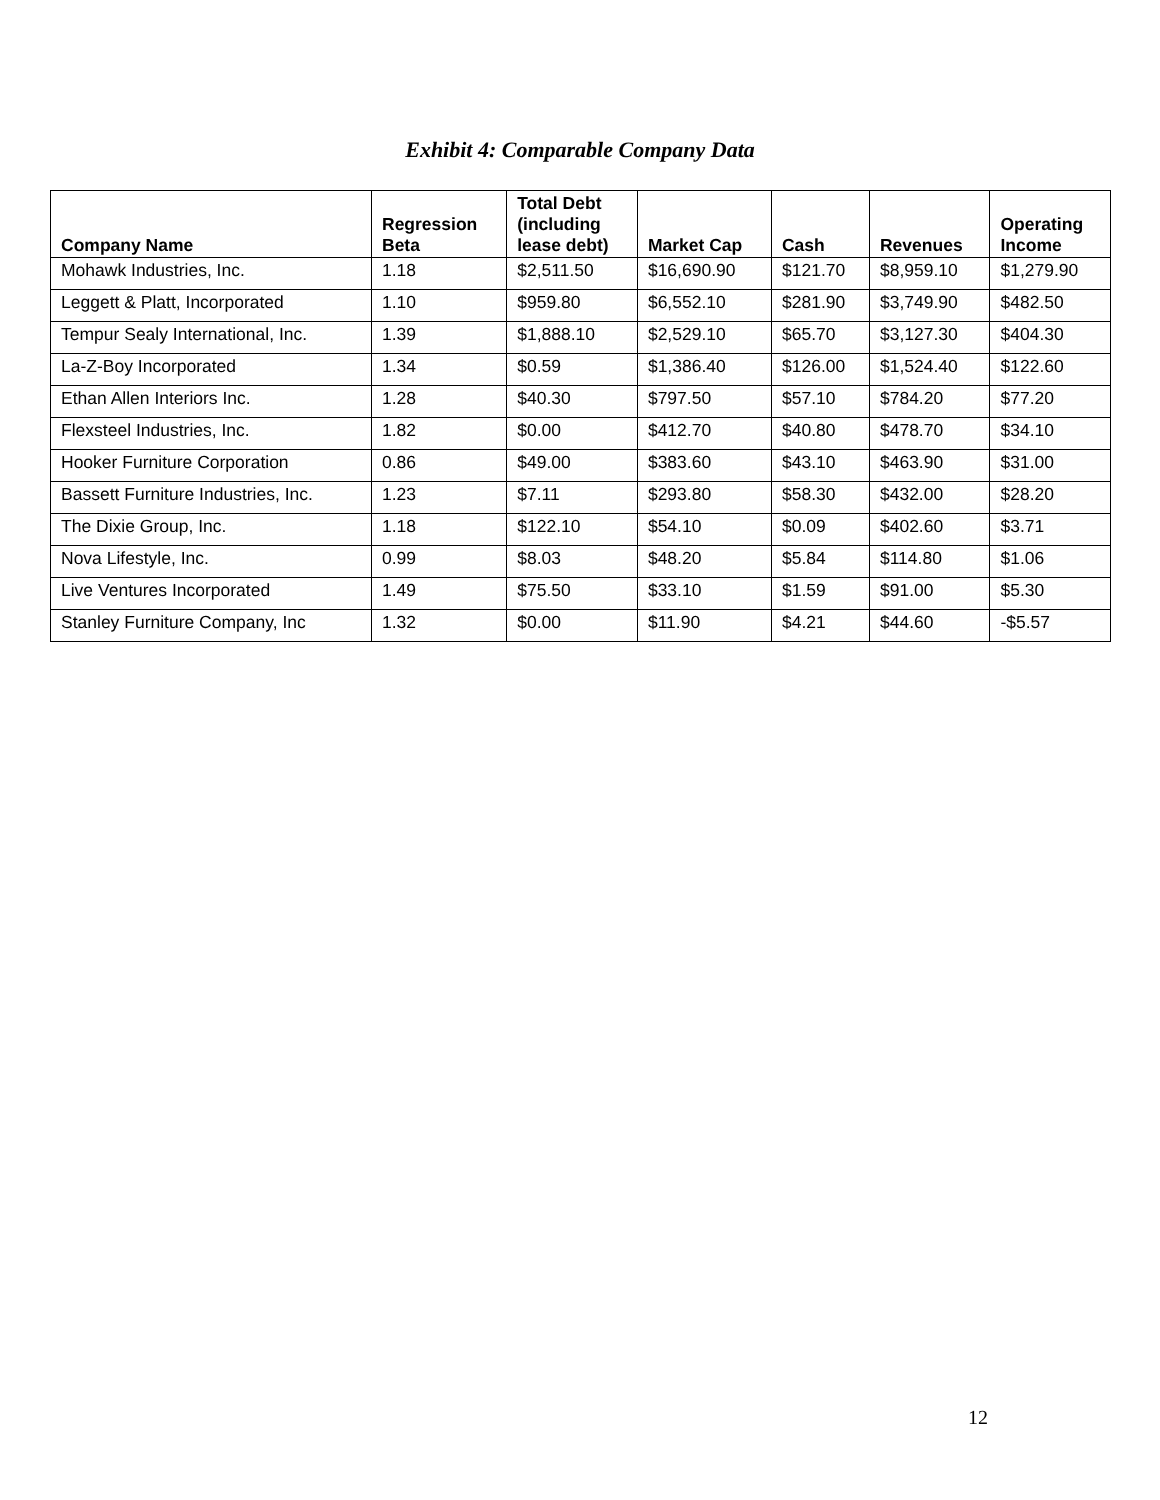Exhibit 4: Comparable Company Data
| Company Name | Regression Beta | Total Debt (including lease debt) | Market Cap | Cash | Revenues | Operating Income |
| --- | --- | --- | --- | --- | --- | --- |
| Mohawk Industries, Inc. | 1.18 | $2,511.50 | $16,690.90 | $121.70 | $8,959.10 | $1,279.90 |
| Leggett & Platt, Incorporated | 1.10 | $959.80 | $6,552.10 | $281.90 | $3,749.90 | $482.50 |
| Tempur Sealy International, Inc. | 1.39 | $1,888.10 | $2,529.10 | $65.70 | $3,127.30 | $404.30 |
| La-Z-Boy Incorporated | 1.34 | $0.59 | $1,386.40 | $126.00 | $1,524.40 | $122.60 |
| Ethan Allen Interiors Inc. | 1.28 | $40.30 | $797.50 | $57.10 | $784.20 | $77.20 |
| Flexsteel Industries, Inc. | 1.82 | $0.00 | $412.70 | $40.80 | $478.70 | $34.10 |
| Hooker Furniture Corporation | 0.86 | $49.00 | $383.60 | $43.10 | $463.90 | $31.00 |
| Bassett Furniture Industries, Inc. | 1.23 | $7.11 | $293.80 | $58.30 | $432.00 | $28.20 |
| The Dixie Group, Inc. | 1.18 | $122.10 | $54.10 | $0.09 | $402.60 | $3.71 |
| Nova Lifestyle, Inc. | 0.99 | $8.03 | $48.20 | $5.84 | $114.80 | $1.06 |
| Live Ventures Incorporated | 1.49 | $75.50 | $33.10 | $1.59 | $91.00 | $5.30 |
| Stanley Furniture Company, Inc | 1.32 | $0.00 | $11.90 | $4.21 | $44.60 | -$5.57 |
12